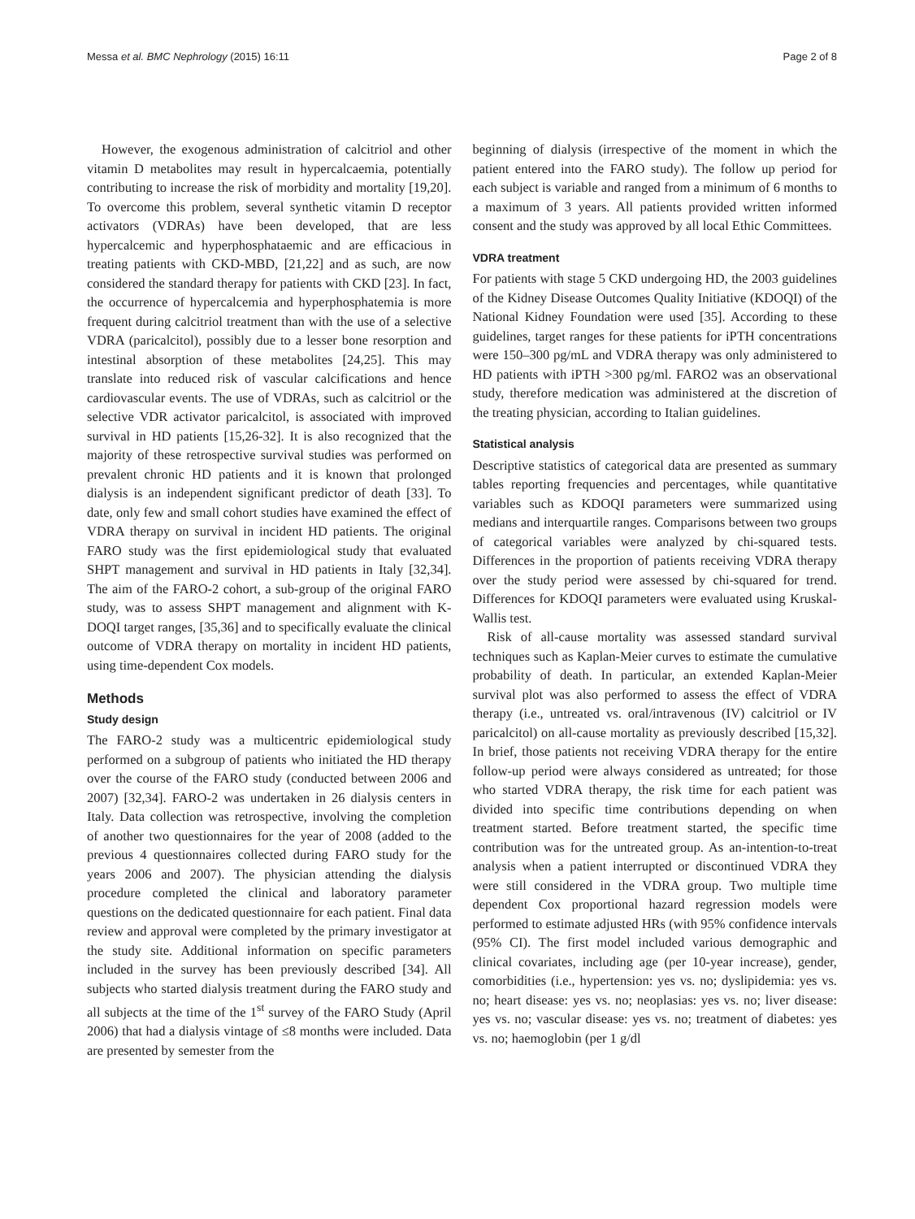Messa et al. BMC Nephrology (2015) 16:11 Page 2 of 8
However, the exogenous administration of calcitriol and other vitamin D metabolites may result in hypercalcaemia, potentially contributing to increase the risk of morbidity and mortality [19,20]. To overcome this problem, several synthetic vitamin D receptor activators (VDRAs) have been developed, that are less hypercalcemic and hyperphosphataemic and are efficacious in treating patients with CKD-MBD, [21,22] and as such, are now considered the standard therapy for patients with CKD [23]. In fact, the occurrence of hypercalcemia and hyperphosphatemia is more frequent during calcitriol treatment than with the use of a selective VDRA (paricalcitol), possibly due to a lesser bone resorption and intestinal absorption of these metabolites [24,25]. This may translate into reduced risk of vascular calcifications and hence cardiovascular events. The use of VDRAs, such as calcitriol or the selective VDR activator paricalcitol, is associated with improved survival in HD patients [15,26-32]. It is also recognized that the majority of these retrospective survival studies was performed on prevalent chronic HD patients and it is known that prolonged dialysis is an independent significant predictor of death [33]. To date, only few and small cohort studies have examined the effect of VDRA therapy on survival in incident HD patients. The original FARO study was the first epidemiological study that evaluated SHPT management and survival in HD patients in Italy [32,34]. The aim of the FARO-2 cohort, a sub-group of the original FARO study, was to assess SHPT management and alignment with K-DOQI target ranges, [35,36] and to specifically evaluate the clinical outcome of VDRA therapy on mortality in incident HD patients, using time-dependent Cox models.
Methods
Study design
The FARO-2 study was a multicentric epidemiological study performed on a subgroup of patients who initiated the HD therapy over the course of the FARO study (conducted between 2006 and 2007) [32,34]. FARO-2 was undertaken in 26 dialysis centers in Italy. Data collection was retrospective, involving the completion of another two questionnaires for the year of 2008 (added to the previous 4 questionnaires collected during FARO study for the years 2006 and 2007). The physician attending the dialysis procedure completed the clinical and laboratory parameter questions on the dedicated questionnaire for each patient. Final data review and approval were completed by the primary investigator at the study site. Additional information on specific parameters included in the survey has been previously described [34]. All subjects who started dialysis treatment during the FARO study and all subjects at the time of the 1<sup>st</sup> survey of the FARO Study (April 2006) that had a dialysis vintage of ≤8 months were included. Data are presented by semester from the
beginning of dialysis (irrespective of the moment in which the patient entered into the FARO study). The follow up period for each subject is variable and ranged from a minimum of 6 months to a maximum of 3 years. All patients provided written informed consent and the study was approved by all local Ethic Committees.
VDRA treatment
For patients with stage 5 CKD undergoing HD, the 2003 guidelines of the Kidney Disease Outcomes Quality Initiative (KDOQI) of the National Kidney Foundation were used [35]. According to these guidelines, target ranges for these patients for iPTH concentrations were 150–300 pg/mL and VDRA therapy was only administered to HD patients with iPTH >300 pg/ml. FARO2 was an observational study, therefore medication was administered at the discretion of the treating physician, according to Italian guidelines.
Statistical analysis
Descriptive statistics of categorical data are presented as summary tables reporting frequencies and percentages, while quantitative variables such as KDOQI parameters were summarized using medians and interquartile ranges. Comparisons between two groups of categorical variables were analyzed by chi-squared tests. Differences in the proportion of patients receiving VDRA therapy over the study period were assessed by chi-squared for trend. Differences for KDOQI parameters were evaluated using Kruskal-Wallis test.
Risk of all-cause mortality was assessed standard survival techniques such as Kaplan-Meier curves to estimate the cumulative probability of death. In particular, an extended Kaplan-Meier survival plot was also performed to assess the effect of VDRA therapy (i.e., untreated vs. oral/intravenous (IV) calcitriol or IV paricalcitol) on all-cause mortality as previously described [15,32]. In brief, those patients not receiving VDRA therapy for the entire follow-up period were always considered as untreated; for those who started VDRA therapy, the risk time for each patient was divided into specific time contributions depending on when treatment started. Before treatment started, the specific time contribution was for the untreated group. As an-intention-to-treat analysis when a patient interrupted or discontinued VDRA they were still considered in the VDRA group. Two multiple time dependent Cox proportional hazard regression models were performed to estimate adjusted HRs (with 95% confidence intervals (95% CI). The first model included various demographic and clinical covariates, including age (per 10-year increase), gender, comorbidities (i.e., hypertension: yes vs. no; dyslipidemia: yes vs. no; heart disease: yes vs. no; neoplasias: yes vs. no; liver disease: yes vs. no; vascular disease: yes vs. no; treatment of diabetes: yes vs. no; haemoglobin (per 1 g/dl